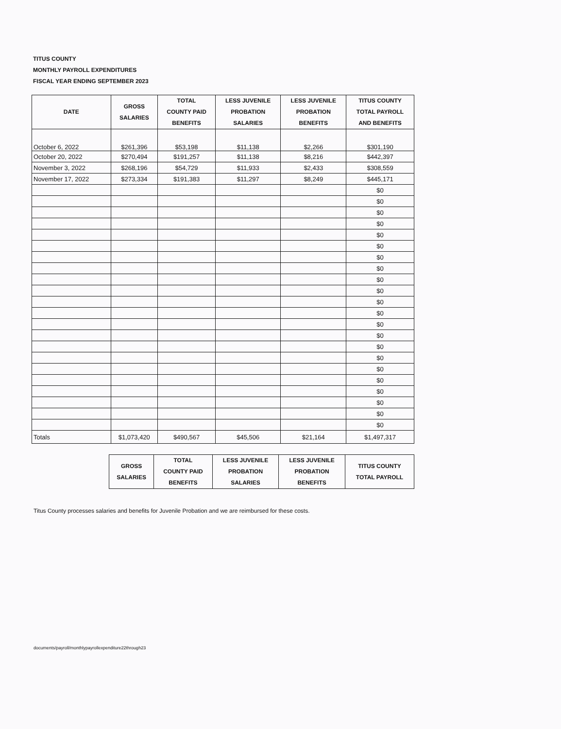TITUS COUNTY
MONTHLY PAYROLL EXPENDITURES
FISCAL YEAR ENDING SEPTEMBER 2023
| DATE | GROSS SALARIES | TOTAL COUNTY PAID BENEFITS | LESS JUVENILE PROBATION SALARIES | LESS JUVENILE PROBATION BENEFITS | TITUS COUNTY TOTAL PAYROLL AND BENEFITS |
| --- | --- | --- | --- | --- | --- |
| October 6, 2022 | $261,396 | $53,198 | $11,138 | $2,266 | $301,190 |
| October 20, 2022 | $270,494 | $191,257 | $11,138 | $8,216 | $442,397 |
| November 3, 2022 | $268,196 | $54,729 | $11,933 | $2,433 | $308,559 |
| November 17, 2022 | $273,334 | $191,383 | $11,297 | $8,249 | $445,171 |
| | | | | | $0 |
| | | | | | $0 |
| | | | | | $0 |
| | | | | | $0 |
| | | | | | $0 |
| | | | | | $0 |
| | | | | | $0 |
| | | | | | $0 |
| | | | | | $0 |
| | | | | | $0 |
| | | | | | $0 |
| | | | | | $0 |
| | | | | | $0 |
| | | | | | $0 |
| | | | | | $0 |
| | | | | | $0 |
| | | | | | $0 |
| | | | | | $0 |
| | | | | | $0 |
| | | | | | $0 |
| | | | | | $0 |
| | | | | | $0 |
| Totals | $1,073,420 | $490,567 | $45,506 | $21,164 | $1,497,317 |
| GROSS SALARIES | TOTAL COUNTY PAID BENEFITS | LESS JUVENILE PROBATION SALARIES | LESS JUVENILE PROBATION BENEFITS | TITUS COUNTY TOTAL PAYROLL |
| --- | --- | --- | --- | --- |
Titus County processes salaries and benefits for Juvenile Probation and we are reimbursed for these costs.
documents/payroll/monthlypayrollexpenditure22through23